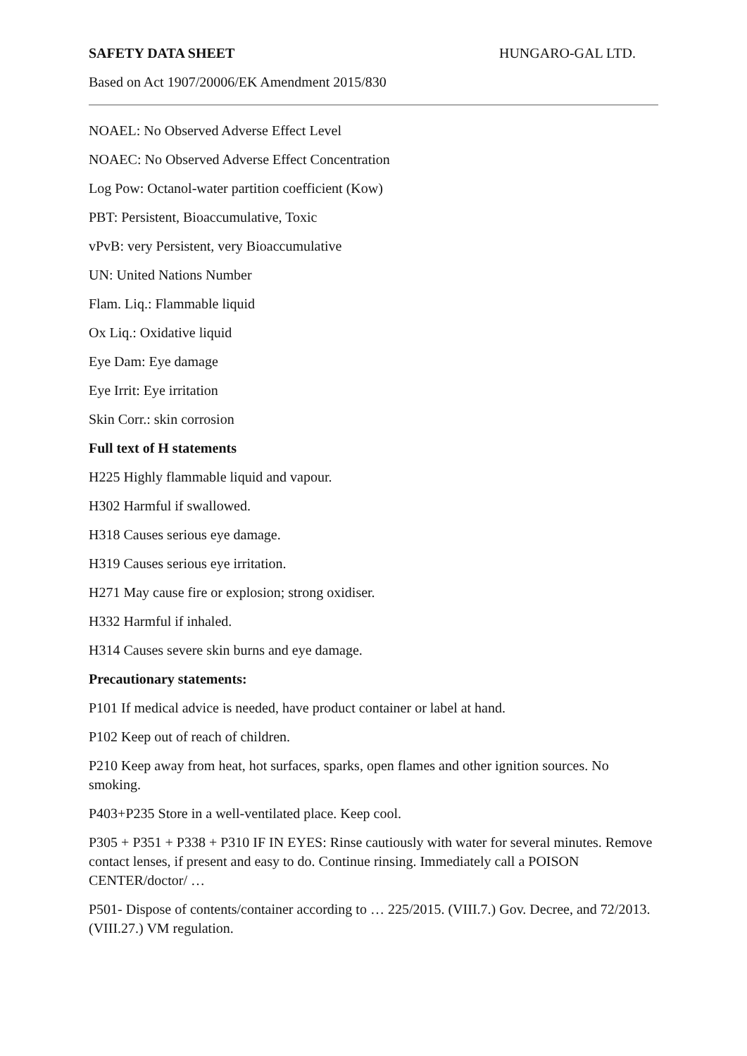SAFETY DATA SHEET HUNGARO-GAL LTD.
Based on Act 1907/20006/EK Amendment 2015/830
NOAEL: No Observed Adverse Effect Level
NOAEC: No Observed Adverse Effect Concentration
Log Pow: Octanol-water partition coefficient (Kow)
PBT: Persistent, Bioaccumulative, Toxic
vPvB: very Persistent, very Bioaccumulative
UN: United Nations Number
Flam. Liq.: Flammable liquid
Ox Liq.: Oxidative liquid
Eye Dam: Eye damage
Eye Irrit: Eye irritation
Skin Corr.: skin corrosion
Full text of H statements
H225 Highly flammable liquid and vapour.
H302 Harmful if swallowed.
H318 Causes serious eye damage.
H319 Causes serious eye irritation.
H271 May cause fire or explosion; strong oxidiser.
H332 Harmful if inhaled.
H314 Causes severe skin burns and eye damage.
Precautionary statements:
P101 If medical advice is needed, have product container or label at hand.
P102 Keep out of reach of children.
P210 Keep away from heat, hot surfaces, sparks, open flames and other ignition sources. No smoking.
P403+P235 Store in a well-ventilated place. Keep cool.
P305 + P351 + P338 + P310 IF IN EYES: Rinse cautiously with water for several minutes. Remove contact lenses, if present and easy to do. Continue rinsing. Immediately call a POISON CENTER/doctor/ …
P501- Dispose of contents/container according to … 225/2015. (VIII.7.) Gov. Decree, and 72/2013. (VIII.27.) VM regulation.